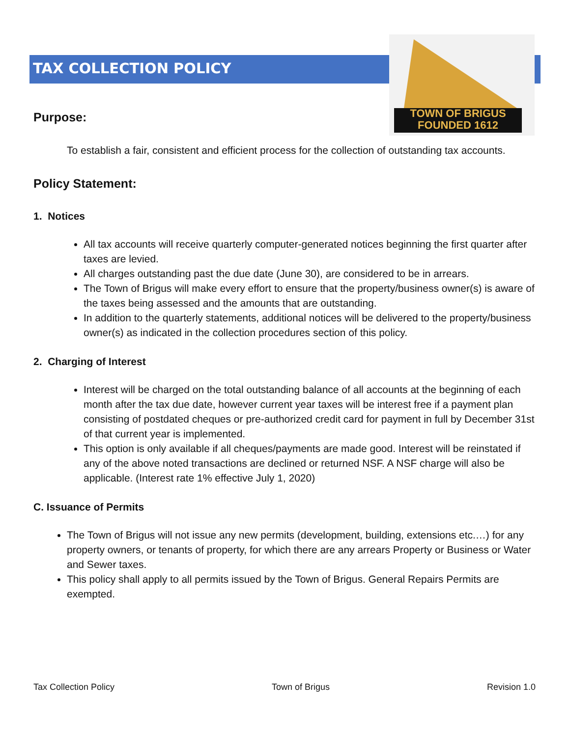TOWN OF BRIGUS
FOUNDED 1612
TAX COLLECTION POLICY
Purpose:
To establish a fair, consistent and efficient process for the collection of outstanding tax accounts.
Policy Statement:
1. Notices
All tax accounts will receive quarterly computer-generated notices beginning the first quarter after taxes are levied.
All charges outstanding past the due date (June 30), are considered to be in arrears.
The Town of Brigus will make every effort to ensure that the property/business owner(s) is aware of the taxes being assessed and the amounts that are outstanding.
In addition to the quarterly statements, additional notices will be delivered to the property/business owner(s) as indicated in the collection procedures section of this policy.
2. Charging of Interest
Interest will be charged on the total outstanding balance of all accounts at the beginning of each month after the tax due date, however current year taxes will be interest free if a payment plan consisting of postdated cheques or pre-authorized credit card for payment in full by December 31st of that current year is implemented.
This option is only available if all cheques/payments are made good. Interest will be reinstated if any of the above noted transactions are declined or returned NSF. A NSF charge will also be applicable. (Interest rate 1% effective July 1, 2020)
C. Issuance of Permits
The Town of Brigus will not issue any new permits (development, building, extensions etc.…) for any property owners, or tenants of property, for which there are any arrears Property or Business or Water and Sewer taxes.
This policy shall apply to all permits issued by the Town of Brigus. General Repairs Permits are exempted.
Tax Collection Policy Town of Brigus Revision 1.0